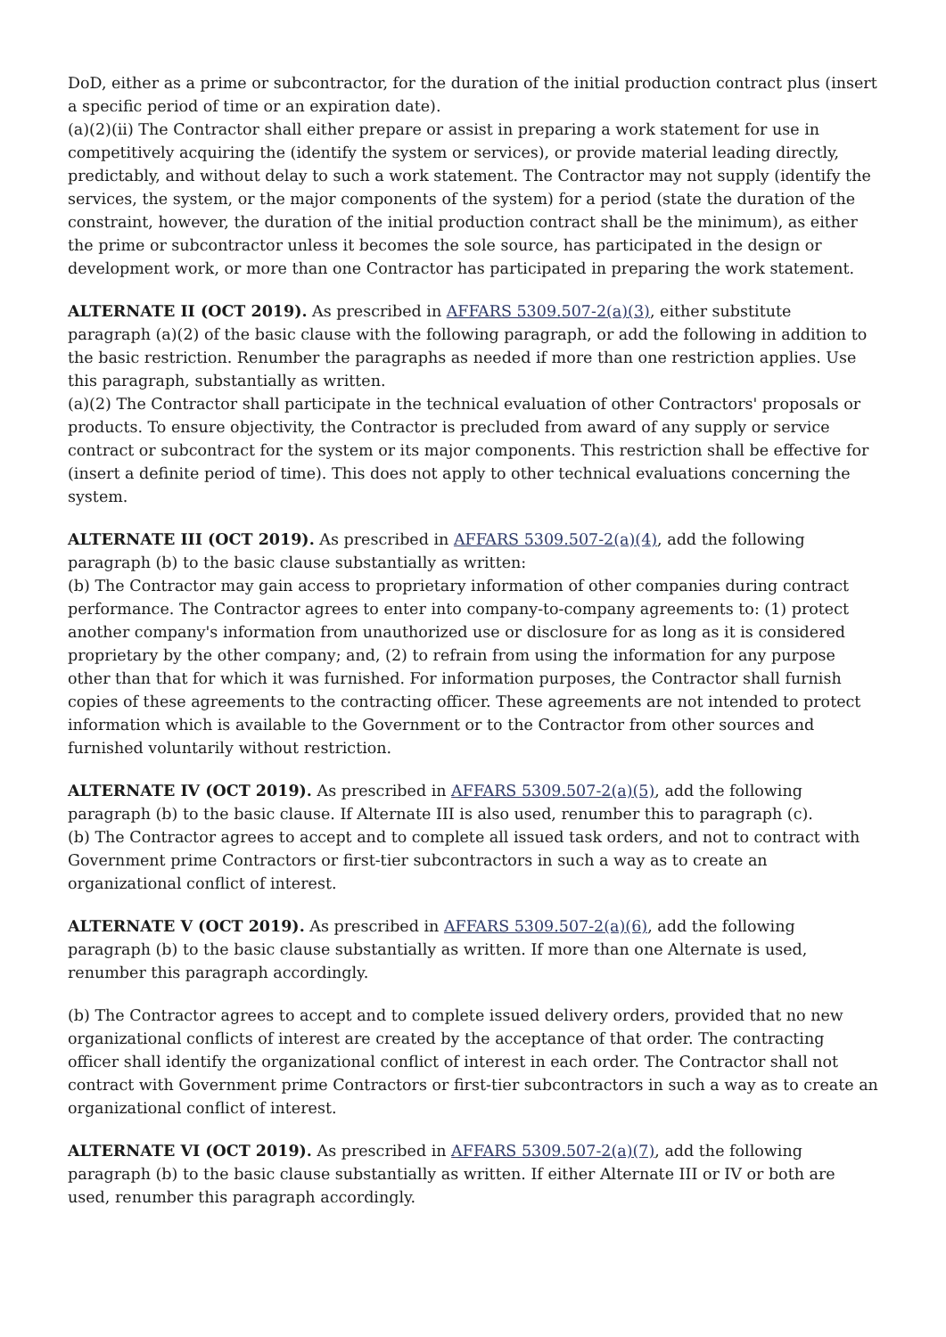DoD, either as a prime or subcontractor, for the duration of the initial production contract plus (insert a specific period of time or an expiration date).
(a)(2)(ii) The Contractor shall either prepare or assist in preparing a work statement for use in competitively acquiring the (identify the system or services), or provide material leading directly, predictably, and without delay to such a work statement. The Contractor may not supply (identify the services, the system, or the major components of the system) for a period (state the duration of the constraint, however, the duration of the initial production contract shall be the minimum), as either the prime or subcontractor unless it becomes the sole source, has participated in the design or development work, or more than one Contractor has participated in preparing the work statement.
ALTERNATE II (OCT 2019). As prescribed in AFFARS 5309.507-2(a)(3), either substitute paragraph (a)(2) of the basic clause with the following paragraph, or add the following in addition to the basic restriction. Renumber the paragraphs as needed if more than one restriction applies. Use this paragraph, substantially as written.
(a)(2) The Contractor shall participate in the technical evaluation of other Contractors' proposals or products. To ensure objectivity, the Contractor is precluded from award of any supply or service contract or subcontract for the system or its major components. This restriction shall be effective for (insert a definite period of time). This does not apply to other technical evaluations concerning the system.
ALTERNATE III (OCT 2019). As prescribed in AFFARS 5309.507-2(a)(4), add the following paragraph (b) to the basic clause substantially as written:
(b) The Contractor may gain access to proprietary information of other companies during contract performance. The Contractor agrees to enter into company-to-company agreements to: (1) protect another company's information from unauthorized use or disclosure for as long as it is considered proprietary by the other company; and, (2) to refrain from using the information for any purpose other than that for which it was furnished. For information purposes, the Contractor shall furnish copies of these agreements to the contracting officer. These agreements are not intended to protect information which is available to the Government or to the Contractor from other sources and furnished voluntarily without restriction.
ALTERNATE IV (OCT 2019). As prescribed in AFFARS 5309.507-2(a)(5), add the following paragraph (b) to the basic clause. If Alternate III is also used, renumber this to paragraph (c).
(b) The Contractor agrees to accept and to complete all issued task orders, and not to contract with Government prime Contractors or first-tier subcontractors in such a way as to create an organizational conflict of interest.
ALTERNATE V (OCT 2019). As prescribed in AFFARS 5309.507-2(a)(6), add the following paragraph (b) to the basic clause substantially as written. If more than one Alternate is used, renumber this paragraph accordingly.
(b) The Contractor agrees to accept and to complete issued delivery orders, provided that no new organizational conflicts of interest are created by the acceptance of that order. The contracting officer shall identify the organizational conflict of interest in each order. The Contractor shall not contract with Government prime Contractors or first-tier subcontractors in such a way as to create an organizational conflict of interest.
ALTERNATE VI (OCT 2019). As prescribed in AFFARS 5309.507-2(a)(7), add the following paragraph (b) to the basic clause substantially as written. If either Alternate III or IV or both are used, renumber this paragraph accordingly.